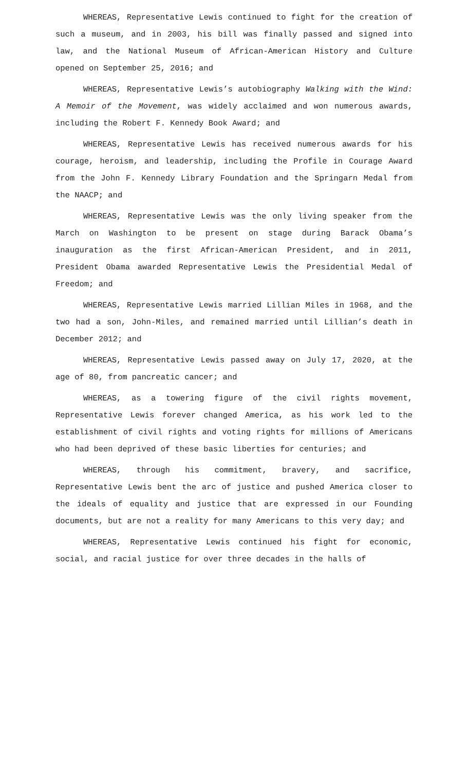WHEREAS, Representative Lewis continued to fight for the creation of such a museum, and in 2003, his bill was finally passed and signed into law, and the National Museum of African-American History and Culture opened on September 25, 2016; and
WHEREAS, Representative Lewis’s autobiography Walking with the Wind: A Memoir of the Movement, was widely acclaimed and won numerous awards, including the Robert F. Kennedy Book Award; and
WHEREAS, Representative Lewis has received numerous awards for his courage, heroism, and leadership, including the Profile in Courage Award from the John F. Kennedy Library Foundation and the Springarn Medal from the NAACP; and
WHEREAS, Representative Lewis was the only living speaker from the March on Washington to be present on stage during Barack Obama’s inauguration as the first African-American President, and in 2011, President Obama awarded Representative Lewis the Presidential Medal of Freedom; and
WHEREAS, Representative Lewis married Lillian Miles in 1968, and the two had a son, John-Miles, and remained married until Lillian’s death in December 2012; and
WHEREAS, Representative Lewis passed away on July 17, 2020, at the age of 80, from pancreatic cancer; and
WHEREAS, as a towering figure of the civil rights movement, Representative Lewis forever changed America, as his work led to the establishment of civil rights and voting rights for millions of Americans who had been deprived of these basic liberties for centuries; and
WHEREAS, through his commitment, bravery, and sacrifice, Representative Lewis bent the arc of justice and pushed America closer to the ideals of equality and justice that are expressed in our Founding documents, but are not a reality for many Americans to this very day; and
WHEREAS, Representative Lewis continued his fight for economic, social, and racial justice for over three decades in the halls of